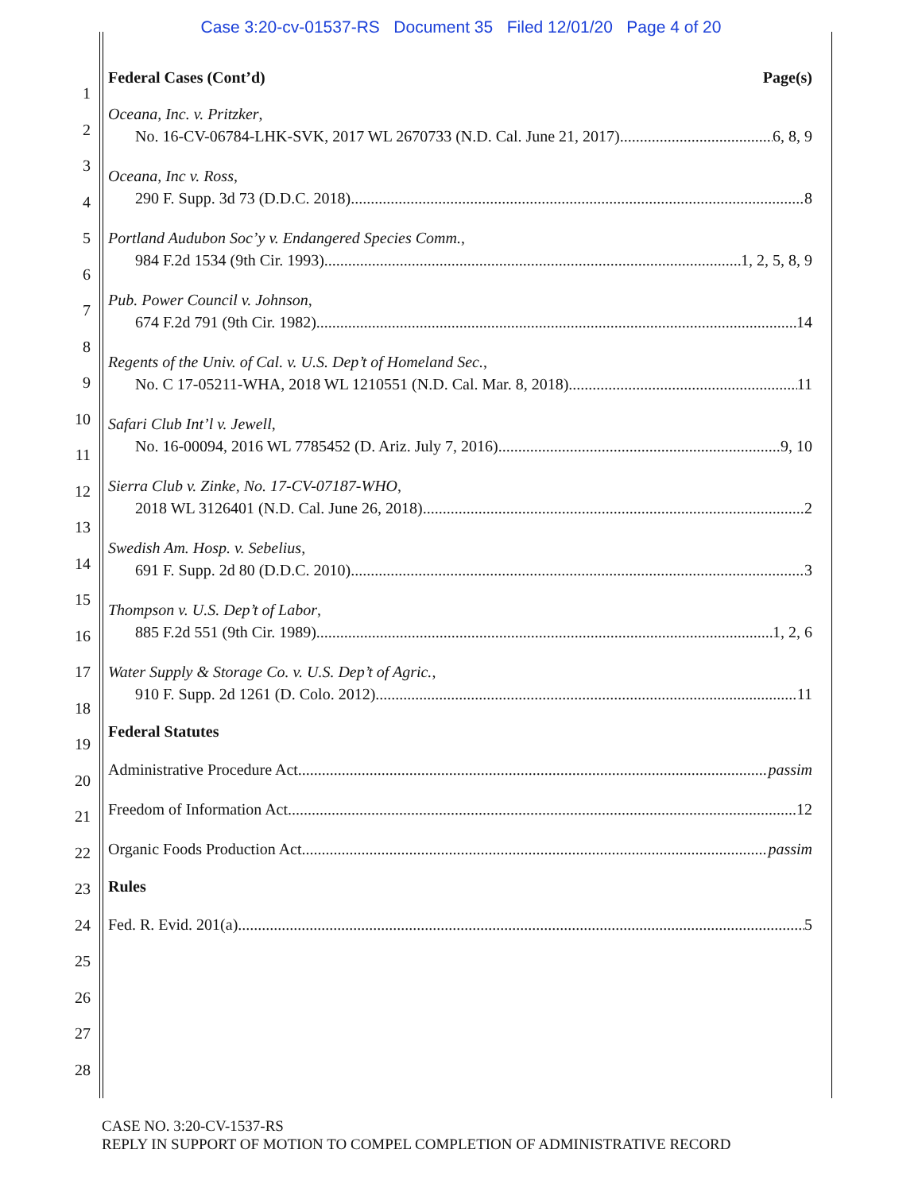Case 3:20-cv-01537-RS Document 35 Filed 12/01/20 Page 4 of 20
1
2
3
4
5
6
7
8
9
10
11
12
13
14
15
16
17
18
19
20
21
22
23
24
25
26
27
28
Federal Cases (Cont’d) Page(s)
Oceana, Inc. v. Pritzker,
No. 16-CV-06784-LHK-SVK, 2017 WL 2670733 (N.D. Cal. June 21, 2017) 6, 8, 9
Oceana, Inc v. Ross,
290 F. Supp. 3d 73 (D.D.C. 2018) 8
Portland Audubon Soc’y v. Endangered Species Comm.,
984 F.2d 1534 (9th Cir. 1993) 1, 2, 5, 8, 9
Pub. Power Council v. Johnson,
674 F.2d 791 (9th Cir. 1982) 14
Regents of the Univ. of Cal. v. U.S. Dep’t of Homeland Sec.,
No. C 17-05211-WHA, 2018 WL 1210551 (N.D. Cal. Mar. 8, 2018) 11
Safari Club Int’l v. Jewell,
No. 16-00094, 2016 WL 7785452 (D. Ariz. July 7, 2016) 9, 10
Sierra Club v. Zinke, No. 17-CV-07187-WHO,
2018 WL 3126401 (N.D. Cal. June 26, 2018) 2
Swedish Am. Hosp. v. Sebelius,
691 F. Supp. 2d 80 (D.D.C. 2010) 3
Thompson v. U.S. Dep’t of Labor,
885 F.2d 551 (9th Cir. 1989) 1, 2, 6
Water Supply & Storage Co. v. U.S. Dep’t of Agric.,
910 F. Supp. 2d 1261 (D. Colo. 2012) 11
Federal Statutes
Administrative Procedure Act passim
Freedom of Information Act 12
Organic Foods Production Act passim
Rules
Fed. R. Evid. 201(a) 5
CASE NO. 3:20-CV-1537-RS
REPLY IN SUPPORT OF MOTION TO COMPEL COMPLETION OF ADMINISTRATIVE RECORD